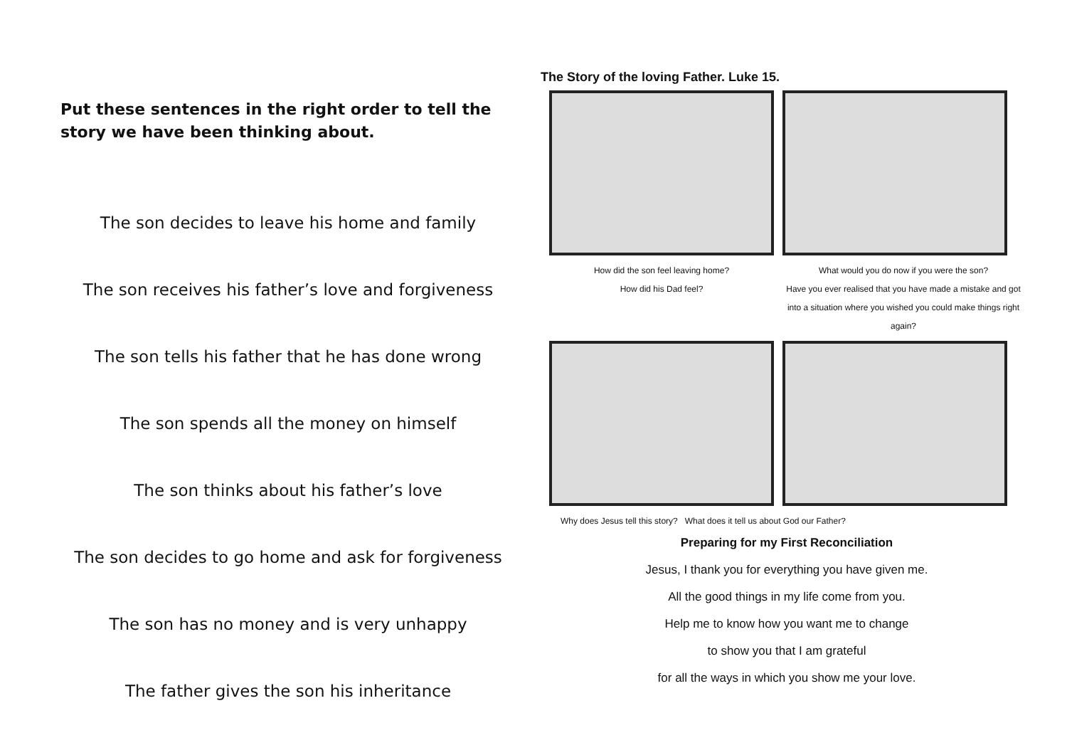Put these sentences in the right order to tell the story we have been thinking about.
The son decides to leave his home and family
The son receives his father’s love and forgiveness
The son tells his father that he has done wrong
The son spends all the money on himself
The son thinks about his father’s love
The son decides to go home and ask for forgiveness
The son has no money and is very unhappy
The father gives the son his inheritance
The Story of the loving Father. Luke 15.
How did the son feel leaving home?
How did his Dad feel?
What would you do now if you were the son?
Have you ever realised that you have made a mistake and got into a situation where you wished you could make things right again?
Why does Jesus tell this story? What does it tell us about God our Father?
Preparing for my First Reconciliation
Jesus, I thank you for everything you have given me.
All the good things in my life come from you.
Help me to know how you want me to change
to show you that I am grateful
for all the ways in which you show me your love.